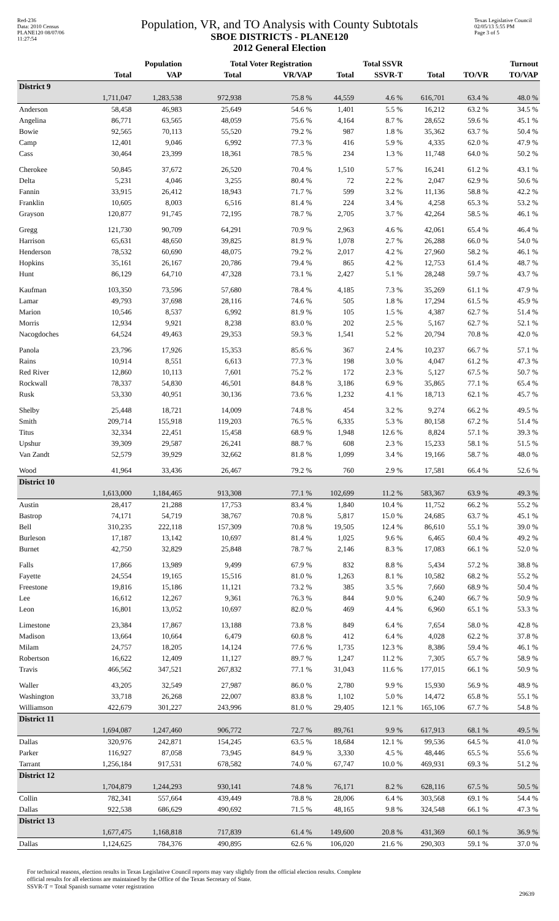Red-236
Data: 2010 Census
PLANE120 08/07/06 11:27:54
Population, VR, and TO Analysis with County Subtotals
SBOE DISTRICTS - PLANE120
2012 General Election
Texas Legislative Council
02/05/13 5:55 PM
Page 3 of 5
| | Population | | Total Voter Registration | | Total SSVR | | Turnout | | |
| --- | --- | --- | --- | --- | --- | --- | --- | --- | --- |
| | Total | VAP | Total | VR/VAP | Total | SSVR-T | Total | TO/VR | TO/VAP |
| District 9 | | | | | | | | | |
| | 1,711,047 | 1,283,538 | 972,938 | 75.8 % | 44,559 | 4.6 % | 616,701 | 63.4 % | 48.0 % |
| Anderson | 58,458 | 46,983 | 25,649 | 54.6 % | 1,401 | 5.5 % | 16,212 | 63.2 % | 34.5 % |
| Angelina | 86,771 | 63,565 | 48,059 | 75.6 % | 4,164 | 8.7 % | 28,652 | 59.6 % | 45.1 % |
| Bowie | 92,565 | 70,113 | 55,520 | 79.2 % | 987 | 1.8 % | 35,362 | 63.7 % | 50.4 % |
| Camp | 12,401 | 9,046 | 6,992 | 77.3 % | 416 | 5.9 % | 4,335 | 62.0 % | 47.9 % |
| Cass | 30,464 | 23,399 | 18,361 | 78.5 % | 234 | 1.3 % | 11,748 | 64.0 % | 50.2 % |
| Cherokee | 50,845 | 37,672 | 26,520 | 70.4 % | 1,510 | 5.7 % | 16,241 | 61.2 % | 43.1 % |
| Delta | 5,231 | 4,046 | 3,255 | 80.4 % | 72 | 2.2 % | 2,047 | 62.9 % | 50.6 % |
| Fannin | 33,915 | 26,412 | 18,943 | 71.7 % | 599 | 3.2 % | 11,136 | 58.8 % | 42.2 % |
| Franklin | 10,605 | 8,003 | 6,516 | 81.4 % | 224 | 3.4 % | 4,258 | 65.3 % | 53.2 % |
| Grayson | 120,877 | 91,745 | 72,195 | 78.7 % | 2,705 | 3.7 % | 42,264 | 58.5 % | 46.1 % |
| Gregg | 121,730 | 90,709 | 64,291 | 70.9 % | 2,963 | 4.6 % | 42,061 | 65.4 % | 46.4 % |
| Harrison | 65,631 | 48,650 | 39,825 | 81.9 % | 1,078 | 2.7 % | 26,288 | 66.0 % | 54.0 % |
| Henderson | 78,532 | 60,690 | 48,075 | 79.2 % | 2,017 | 4.2 % | 27,960 | 58.2 % | 46.1 % |
| Hopkins | 35,161 | 26,167 | 20,786 | 79.4 % | 865 | 4.2 % | 12,753 | 61.4 % | 48.7 % |
| Hunt | 86,129 | 64,710 | 47,328 | 73.1 % | 2,427 | 5.1 % | 28,248 | 59.7 % | 43.7 % |
| Kaufman | 103,350 | 73,596 | 57,680 | 78.4 % | 4,185 | 7.3 % | 35,269 | 61.1 % | 47.9 % |
| Lamar | 49,793 | 37,698 | 28,116 | 74.6 % | 505 | 1.8 % | 17,294 | 61.5 % | 45.9 % |
| Marion | 10,546 | 8,537 | 6,992 | 81.9 % | 105 | 1.5 % | 4,387 | 62.7 % | 51.4 % |
| Morris | 12,934 | 9,921 | 8,238 | 83.0 % | 202 | 2.5 % | 5,167 | 62.7 % | 52.1 % |
| Nacogdoches | 64,524 | 49,463 | 29,353 | 59.3 % | 1,541 | 5.2 % | 20,794 | 70.8 % | 42.0 % |
| Panola | 23,796 | 17,926 | 15,353 | 85.6 % | 367 | 2.4 % | 10,237 | 66.7 % | 57.1 % |
| Rains | 10,914 | 8,551 | 6,613 | 77.3 % | 198 | 3.0 % | 4,047 | 61.2 % | 47.3 % |
| Red River | 12,860 | 10,113 | 7,601 | 75.2 % | 172 | 2.3 % | 5,127 | 67.5 % | 50.7 % |
| Rockwall | 78,337 | 54,830 | 46,501 | 84.8 % | 3,186 | 6.9 % | 35,865 | 77.1 % | 65.4 % |
| Rusk | 53,330 | 40,951 | 30,136 | 73.6 % | 1,232 | 4.1 % | 18,713 | 62.1 % | 45.7 % |
| Shelby | 25,448 | 18,721 | 14,009 | 74.8 % | 454 | 3.2 % | 9,274 | 66.2 % | 49.5 % |
| Smith | 209,714 | 155,918 | 119,203 | 76.5 % | 6,335 | 5.3 % | 80,158 | 67.2 % | 51.4 % |
| Titus | 32,334 | 22,451 | 15,458 | 68.9 % | 1,948 | 12.6 % | 8,824 | 57.1 % | 39.3 % |
| Upshur | 39,309 | 29,587 | 26,241 | 88.7 % | 608 | 2.3 % | 15,233 | 58.1 % | 51.5 % |
| Van Zandt | 52,579 | 39,929 | 32,662 | 81.8 % | 1,099 | 3.4 % | 19,166 | 58.7 % | 48.0 % |
| Wood | 41,964 | 33,436 | 26,467 | 79.2 % | 760 | 2.9 % | 17,581 | 66.4 % | 52.6 % |
| District 10 | | | | | | | | | |
| | 1,613,000 | 1,184,465 | 913,308 | 77.1 % | 102,699 | 11.2 % | 583,367 | 63.9 % | 49.3 % |
| Austin | 28,417 | 21,288 | 17,753 | 83.4 % | 1,840 | 10.4 % | 11,752 | 66.2 % | 55.2 % |
| Bastrop | 74,171 | 54,719 | 38,767 | 70.8 % | 5,817 | 15.0 % | 24,685 | 63.7 % | 45.1 % |
| Bell | 310,235 | 222,118 | 157,309 | 70.8 % | 19,505 | 12.4 % | 86,610 | 55.1 % | 39.0 % |
| Burleson | 17,187 | 13,142 | 10,697 | 81.4 % | 1,025 | 9.6 % | 6,465 | 60.4 % | 49.2 % |
| Burnet | 42,750 | 32,829 | 25,848 | 78.7 % | 2,146 | 8.3 % | 17,083 | 66.1 % | 52.0 % |
| Falls | 17,866 | 13,989 | 9,499 | 67.9 % | 832 | 8.8 % | 5,434 | 57.2 % | 38.8 % |
| Fayette | 24,554 | 19,165 | 15,516 | 81.0 % | 1,263 | 8.1 % | 10,582 | 68.2 % | 55.2 % |
| Freestone | 19,816 | 15,186 | 11,121 | 73.2 % | 385 | 3.5 % | 7,660 | 68.9 % | 50.4 % |
| Lee | 16,612 | 12,267 | 9,361 | 76.3 % | 844 | 9.0 % | 6,240 | 66.7 % | 50.9 % |
| Leon | 16,801 | 13,052 | 10,697 | 82.0 % | 469 | 4.4 % | 6,960 | 65.1 % | 53.3 % |
| Limestone | 23,384 | 17,867 | 13,188 | 73.8 % | 849 | 6.4 % | 7,654 | 58.0 % | 42.8 % |
| Madison | 13,664 | 10,664 | 6,479 | 60.8 % | 412 | 6.4 % | 4,028 | 62.2 % | 37.8 % |
| Milam | 24,757 | 18,205 | 14,124 | 77.6 % | 1,735 | 12.3 % | 8,386 | 59.4 % | 46.1 % |
| Robertson | 16,622 | 12,409 | 11,127 | 89.7 % | 1,247 | 11.2 % | 7,305 | 65.7 % | 58.9 % |
| Travis | 466,562 | 347,521 | 267,832 | 77.1 % | 31,043 | 11.6 % | 177,015 | 66.1 % | 50.9 % |
| Waller | 43,205 | 32,549 | 27,987 | 86.0 % | 2,780 | 9.9 % | 15,930 | 56.9 % | 48.9 % |
| Washington | 33,718 | 26,268 | 22,007 | 83.8 % | 1,102 | 5.0 % | 14,472 | 65.8 % | 55.1 % |
| Williamson | 422,679 | 301,227 | 243,996 | 81.0 % | 29,405 | 12.1 % | 165,106 | 67.7 % | 54.8 % |
| District 11 | | | | | | | | | |
| | 1,694,087 | 1,247,460 | 906,772 | 72.7 % | 89,761 | 9.9 % | 617,913 | 68.1 % | 49.5 % |
| Dallas | 320,976 | 242,871 | 154,245 | 63.5 % | 18,684 | 12.1 % | 99,536 | 64.5 % | 41.0 % |
| Parker | 116,927 | 87,058 | 73,945 | 84.9 % | 3,330 | 4.5 % | 48,446 | 65.5 % | 55.6 % |
| Tarrant | 1,256,184 | 917,531 | 678,582 | 74.0 % | 67,747 | 10.0 % | 469,931 | 69.3 % | 51.2 % |
| District 12 | | | | | | | | | |
| | 1,704,879 | 1,244,293 | 930,141 | 74.8 % | 76,171 | 8.2 % | 628,116 | 67.5 % | 50.5 % |
| Collin | 782,341 | 557,664 | 439,449 | 78.8 % | 28,006 | 6.4 % | 303,568 | 69.1 % | 54.4 % |
| Dallas | 922,538 | 686,629 | 490,692 | 71.5 % | 48,165 | 9.8 % | 324,548 | 66.1 % | 47.3 % |
| District 13 | | | | | | | | | |
| | 1,677,475 | 1,168,818 | 717,839 | 61.4 % | 149,600 | 20.8 % | 431,369 | 60.1 % | 36.9 % |
| Dallas | 1,124,625 | 784,376 | 490,895 | 62.6 % | 106,020 | 21.6 % | 290,303 | 59.1 % | 37.0 % |
For technical reasons, election results in Texas Legislative Council reports may vary slightly from the official election results. Complete
official results for all elections are maintained by the Office of the Texas Secretary of State.
SSVR-T = Total Spanish surname voter registration
29639